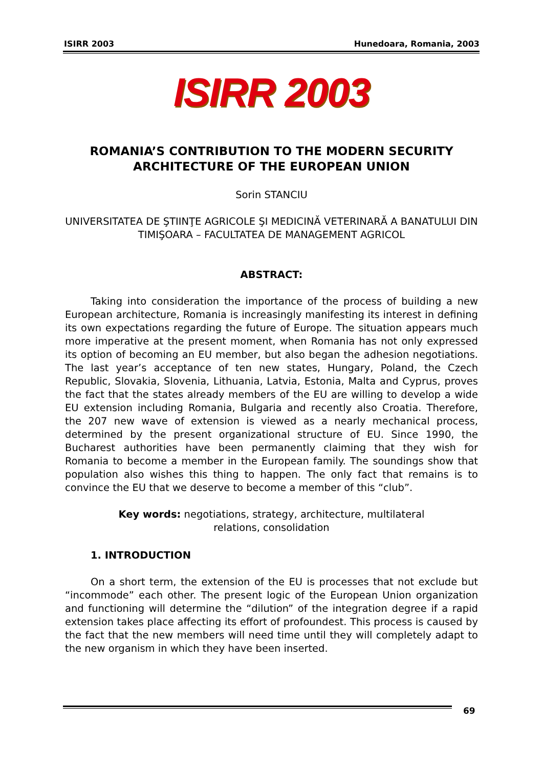ISIRR 2003 Hunedoara, Romania, 2003
ISIRR 2003
ROMANIA’S CONTRIBUTION TO THE MODERN SECURITY ARCHITECTURE OF THE EUROPEAN UNION
Sorin STANCIU
UNIVERSITATEA DE ŞTIINŢE AGRICOLE ŞI MEDICINĂ VETERINARĂ A BANATULUI DIN TIMIŞOARA – FACULTATEA DE MANAGEMENT AGRICOL
ABSTRACT:
Taking into consideration the importance of the process of building a new European architecture, Romania is increasingly manifesting its interest in defining its own expectations regarding the future of Europe. The situation appears much more imperative at the present moment, when Romania has not only expressed its option of becoming an EU member, but also began the adhesion negotiations. The last year’s acceptance of ten new states, Hungary, Poland, the Czech Republic, Slovakia, Slovenia, Lithuania, Latvia, Estonia, Malta and Cyprus, proves the fact that the states already members of the EU are willing to develop a wide EU extension including Romania, Bulgaria and recently also Croatia. Therefore, the 207 new wave of extension is viewed as a nearly mechanical process, determined by the present organizational structure of EU. Since 1990, the Bucharest authorities have been permanently claiming that they wish for Romania to become a member in the European family. The soundings show that population also wishes this thing to happen. The only fact that remains is to convince the EU that we deserve to become a member of this “club”.
Key words: negotiations, strategy, architecture, multilateral
relations, consolidation
1. INTRODUCTION
On a short term, the extension of the EU is processes that not exclude but “incommode” each other. The present logic of the European Union organization and functioning will determine the “dilution” of the integration degree if a rapid extension takes place affecting its effort of profoundest. This process is caused by the fact that the new members will need time until they will completely adapt to the new organism in which they have been inserted.
69